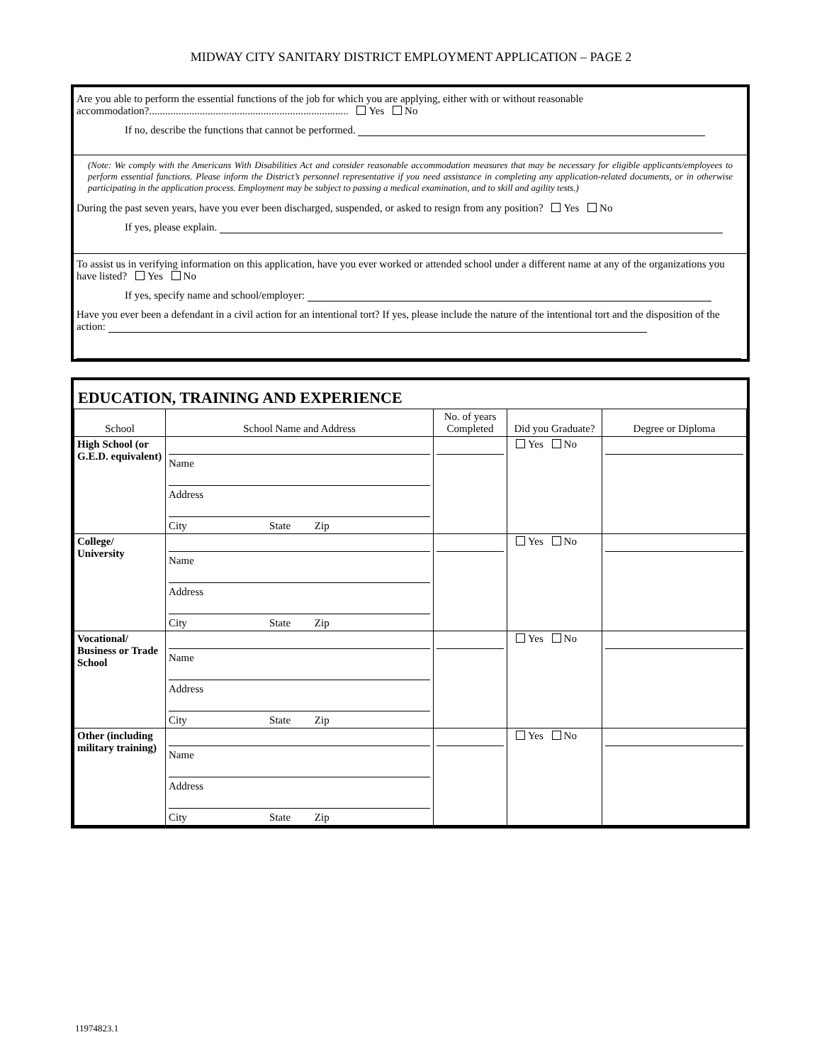MIDWAY CITY SANITARY DISTRICT EMPLOYMENT APPLICATION – PAGE 2
Are you able to perform the essential functions of the job for which you are applying, either with or without reasonable accommodation?........................................................................... Yes No
If no, describe the functions that cannot be performed.
(Note: We comply with the Americans With Disabilities Act and consider reasonable accommodation measures that may be necessary for eligible applicants/employees to perform essential functions. Please inform the District’s personnel representative if you need assistance in completing any application-related documents, or in otherwise participating in the application process. Employment may be subject to passing a medical examination, and to skill and agility tests.)
During the past seven years, have you ever been discharged, suspended, or asked to resign from any position? Yes No
If yes, please explain.
To assist us in verifying information on this application, have you ever worked or attended school under a different name at any of the organizations you have listed? Yes No
If yes, specify name and school/employer:
Have you ever been a defendant in a civil action for an intentional tort? If yes, please include the nature of the intentional tort and the disposition of the action:
EDUCATION, TRAINING AND EXPERIENCE
| School | School Name and Address | No. of years Completed | Did you Graduate? | Degree or Diploma |
| --- | --- | --- | --- | --- |
| High School (or G.E.D. equivalent) | Name Address City State Zip | | Yes No | |
| College/ University | Name Address City State Zip | | Yes No | |
| Vocational/ Business or Trade School | Name Address City State Zip | | Yes No | |
| Other (including military training) | Name Address City State Zip | | Yes No | |
11974823.1